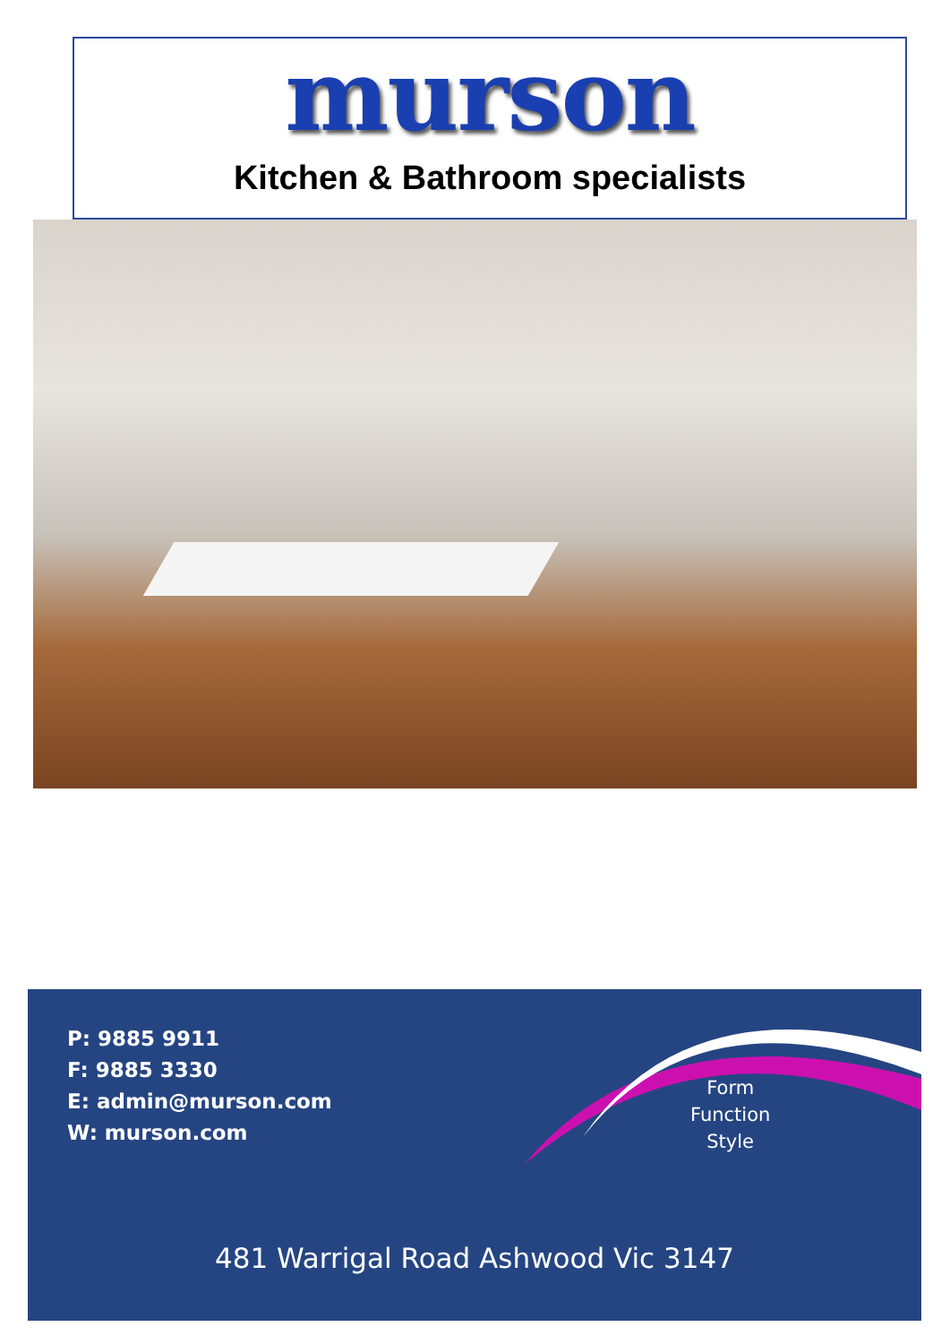murson
Kitchen & Bathroom specialists
P: 9885 9911
F: 9885 3330
E: admin@murson.com
W: murson.com
Form
Function
Style
481 Warrigal Road Ashwood Vic 3147